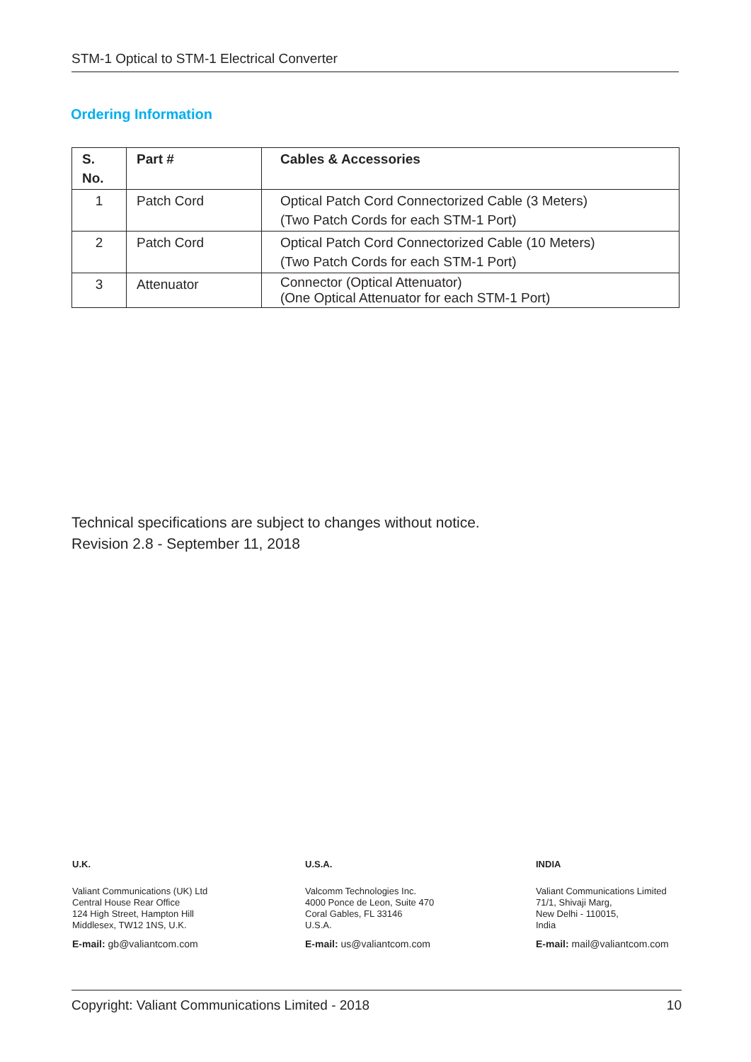STM-1 Optical to STM-1 Electrical Converter
Ordering Information
| S. No. | Part # | Cables & Accessories |
| --- | --- | --- |
| 1 | Patch Cord | Optical Patch Cord Connectorized Cable (3 Meters) (Two Patch Cords for each STM-1 Port) |
| 2 | Patch Cord | Optical Patch Cord Connectorized Cable (10 Meters) (Two Patch Cords for each STM-1 Port) |
| 3 | Attenuator | Connector (Optical Attenuator) (One Optical Attenuator for each STM-1 Port) |
Technical specifications are subject to changes without notice.
Revision 2.8 - September 11, 2018
U.K.
Valiant Communications (UK) Ltd
Central House Rear Office
124 High Street, Hampton Hill
Middlesex, TW12 1NS, U.K.
E-mail: gb@valiantcom.com
U.S.A.
Valcomm Technologies Inc.
4000 Ponce de Leon, Suite 470
Coral Gables, FL 33146
U.S.A.
E-mail: us@valiantcom.com
INDIA
Valiant Communications Limited
71/1, Shivaji Marg,
New Delhi - 110015,
India
E-mail: mail@valiantcom.com
Copyright: Valiant Communications Limited - 2018 10